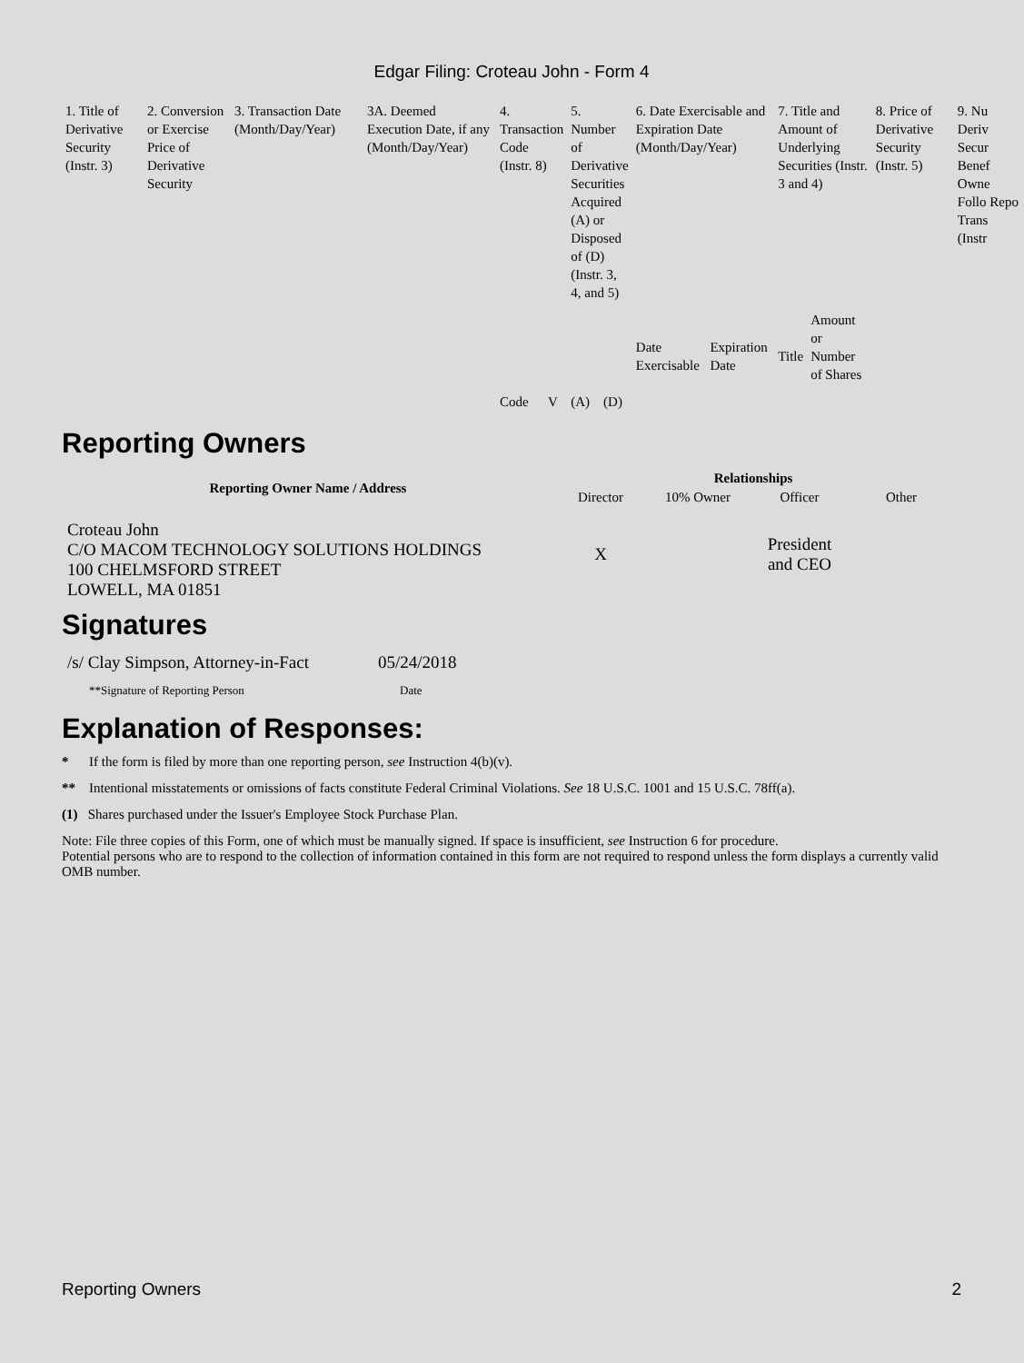Edgar Filing: Croteau John - Form 4
| 1. Title of Derivative Security (Instr. 3) | 2. Conversion or Exercise Price of Derivative Security | 3. Transaction Date (Month/Day/Year) | 3A. Deemed Execution Date, if any (Month/Day/Year) | 4. Transaction Code (Instr. 8) | | 5. Number of Derivative Securities Acquired (A) or Disposed of (D) (Instr. 3, 4, and 5) | | 6. Date Exercisable and Expiration Date (Month/Day/Year) | | 7. Title and Amount of Underlying Securities (Instr. 3 and 4) | | 8. Price of Derivative Security (Instr. 5) | 9. Nu Deriv Secur Benef Owne Follo Repo Trans (Instr |
| | | | | Code | V | (A) | (D) | Date Exercisable | Expiration Date | Title | Amount or Number of Shares | | |
Reporting Owners
| Reporting Owner Name / Address | Relationships | | | |
| --- | --- | --- | --- | --- |
| | Director | 10% Owner | Officer | Other |
| Croteau John C/O MACOM TECHNOLOGY SOLUTIONS HOLDINGS 100 CHELMSFORD STREET LOWELL, MA 01851 | X | | President and CEO | |
Signatures
| /s/ Clay Simpson, Attorney-in-Fact | 05/24/2018 |
| **Signature of Reporting Person | Date |
Explanation of Responses:
* If the form is filed by more than one reporting person, see Instruction 4(b)(v).
** Intentional misstatements or omissions of facts constitute Federal Criminal Violations. See 18 U.S.C. 1001 and 15 U.S.C. 78ff(a).
(1) Shares purchased under the Issuer's Employee Stock Purchase Plan.
Note: File three copies of this Form, one of which must be manually signed. If space is insufficient, see Instruction 6 for procedure.
Potential persons who are to respond to the collection of information contained in this form are not required to respond unless the form displays a currently valid OMB number.
Reporting Owners 2